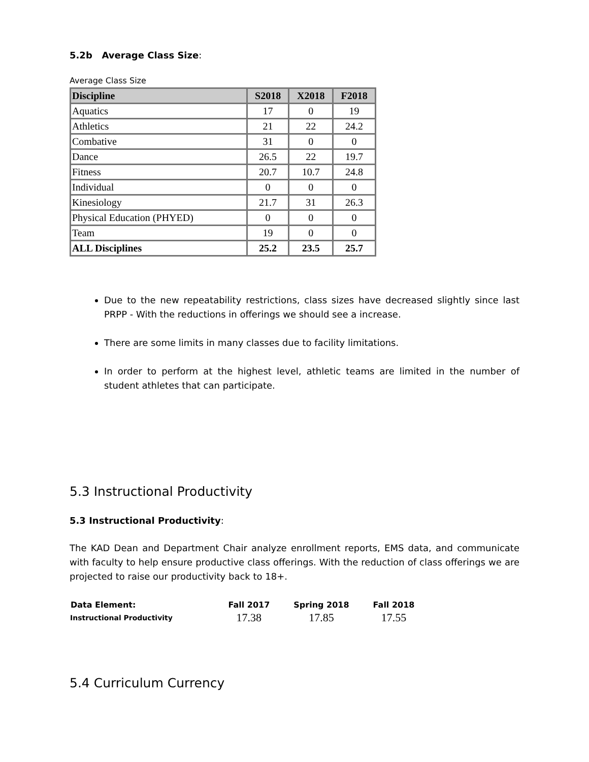5.2b Average Class Size:
Average Class Size
| Discipline | S2018 | X2018 | F2018 |
| --- | --- | --- | --- |
| Aquatics | 17 | 0 | 19 |
| Athletics | 21 | 22 | 24.2 |
| Combative | 31 | 0 | 0 |
| Dance | 26.5 | 22 | 19.7 |
| Fitness | 20.7 | 10.7 | 24.8 |
| Individual | 0 | 0 | 0 |
| Kinesiology | 21.7 | 31 | 26.3 |
| Physical Education (PHYED) | 0 | 0 | 0 |
| Team | 19 | 0 | 0 |
| ALL Disciplines | 25.2 | 23.5 | 25.7 |
Due to the new repeatability restrictions, class sizes have decreased slightly since last PRPP - With the reductions in offerings we should see a increase.
There are some limits in many classes due to facility limitations.
In order to perform at the highest level, athletic teams are limited in the number of student athletes that can participate.
5.3 Instructional Productivity
5.3 Instructional Productivity:
The KAD Dean and Department Chair analyze enrollment reports, EMS data, and communicate with faculty to help ensure productive class offerings. With the reduction of class offerings we are projected to raise our productivity back to 18+.
| Data Element: | Fall 2017 | Spring 2018 | Fall 2018 |
| --- | --- | --- | --- |
| Instructional Productivity | 17.38 | 17.85 | 17.55 |
5.4 Curriculum Currency